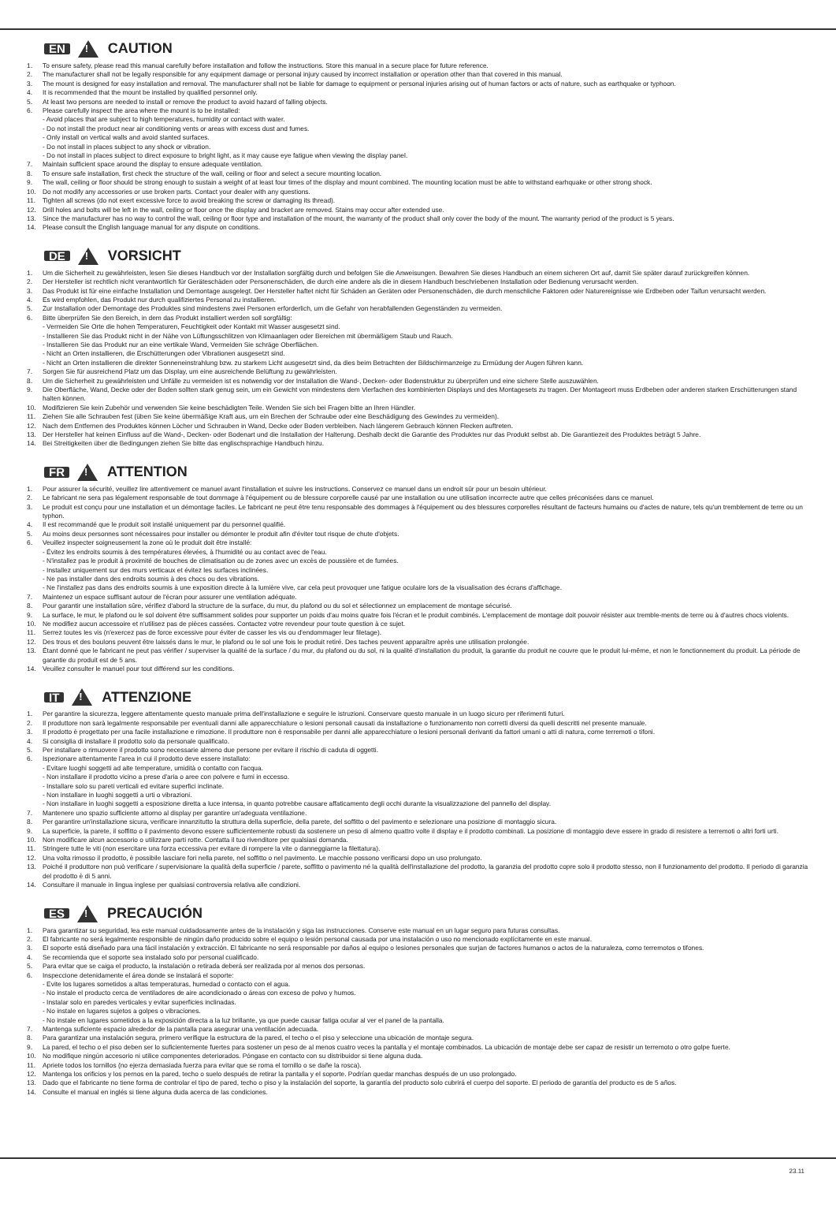EN!
CAUTION
1. To ensure safety, please read this manual carefully before installation and follow the instructions. Store this manual in a secure place for future reference.
2. The manufacturer shall not be legally responsible for any equipment damage or personal injury caused by incorrect installation or operation other than that covered in this manual.
3. The mount is designed for easy installation and removal. The manufacturer shall not be liable for damage to equipment or personal injuries arising out of human factors or acts of nature, such as earthquake or typhoon.
4. It is recommended that the mount be installed by qualified personnel only.
5. At least two persons are needed to install or remove the product to avoid hazard of falling objects.
6. Please carefully inspect the area where the mount is to be installed:
- Avoid places that are subject to high temperatures, humidity or contact with water.
- Do not install the product near air conditioning vents or areas with excess dust and fumes.
- Only install on vertical walls and avoid slanted surfaces.
- Do not install in places subject to any shock or vibration.
- Do not install in places subject to direct exposure to bright light, as it may cause eye fatigue when viewing the display panel.
7. Maintain sufficient space around the display to ensure adequate ventilation.
8. To ensure safe installation, first check the structure of the wall, ceiling or floor and select a secure mounting location.
9. The wall, ceiling or floor should be strong enough to sustain a weight of at least four times of the display and mount combined. The mounting location must be able to withstand earhquake or other strong shock.
10. Do not modify any accessories or use broken parts. Contact your dealer with any questions.
11. Tighten all screws (do not exert excessive force to avoid breaking the screw or damaging its thread).
12. Drill holes and bolts will be left in the wall, ceiling or floor once the display and bracket are removed. Stains may occur after extended use.
13. Since the manufacturer has no way to control the wall, ceiling or floor type and installation of the mount, the warranty of the product shall only cover the body of the mount. The warranty period of the product is 5 years.
14. Please consult the English language manual for any dispute on conditions.
DE!
VORSICHT
1. Um die Sicherheit zu gewährleisten, lesen Sie dieses Handbuch vor der Installation sorgfältig durch und befolgen Sie die Anweisungen. Bewahren Sie dieses Handbuch an einem sicheren Ort auf, damit Sie später darauf zurückgreifen können.
2. Der Hersteller ist rechtlich nicht verantwortlich für Geräteschäden oder Personenschäden, die durch eine andere als die in diesem Handbuch beschriebenen Installation oder Bedienung verursacht werden.
3. Das Produkt ist für eine einfache Installation und Demontage ausgelegt. Der Hersteller haftet nicht für Schäden an Geräten oder Personenschäden, die durch menschliche Faktoren oder Naturereignisse wie Erdbeben oder Taifun verursacht werden.
4. Es wird empfohlen, das Produkt nur durch qualifiziertes Personal zu installieren.
5. Zur Installation oder Demontage des Produktes sind mindestens zwei Personen erforderlich, um die Gefahr von herabfallenden Gegenständen zu vermeiden.
6. Bitte überprüfen Sie den Bereich, in dem das Produkt installiert werden soll sorgfältig:
- Vermeiden Sie Orte die hohen Temperaturen, Feuchtigkeit oder Kontakt mit Wasser ausgesetzt sind.
- Installieren Sie das Produkt nicht in der Nähe von Lüftungsschlitzen von Klimaanlagen oder Bereichen mit übermäßigem Staub und Rauch.
- Installieren Sie das Produkt nur an eine vertikale Wand, Vermeiden Sie schräge Oberflächen.
- Nicht an Orten installieren, die Erschütterungen oder Vibrationen ausgesetzt sind.
- Nicht an Orten installieren die direkter Sonneneinstrahlung bzw. zu starkem Licht ausgesetzt sind, da dies beim Betrachten der Bildschirmanzeige zu Ermüdung der Augen führen kann.
7. Sorgen Sie für ausreichend Platz um das Display, um eine ausreichende Belüftung zu gewährleisten.
8. Um die Sicherheit zu gewährleisten und Unfälle zu vermeiden ist es notwendig vor der Installation die Wand-, Decken- oder Bodenstruktur zu überprüfen und eine sichere Stelle auszuwählen.
9. Die Oberfläche, Wand, Decke oder der Boden sollten stark genug sein, um ein Gewicht von mindestens dem Vierfachen des kombinierten Displays und des Montagesets zu tragen. Der Montageort muss Erdbeben oder anderen starken Erschütterungen stand halten können.
10. Modifizieren Sie kein Zubehör und verwenden Sie keine beschädigten Teile. Wenden Sie sich bei Fragen bitte an Ihren Händler.
11. Ziehen Sie alle Schrauben fest (üben Sie keine übermäßige Kraft aus, um ein Brechen der Schraube oder eine Beschädigung des Gewindes zu vermeiden).
12. Nach dem Entfernen des Produktes können Löcher und Schrauben in Wand, Decke oder Boden verbleiben. Nach längerem Gebrauch können Flecken auftreten.
13. Der Hersteller hat keinen Einfluss auf die Wand-, Decken- oder Bodenart und die Installation der Halterung. Deshalb deckt die Garantie des Produktes nur das Produkt selbst ab. Die Garantiezeit des Produktes beträgt 5 Jahre.
14. Bei Streitigkeiten über die Bedingungen ziehen Sie bitte das englischsprachige Handbuch hinzu.
FR!
ATTENTION
1. Pour assurer la sécurité, veuillez lire attentivement ce manuel avant l'installation et suivre les instructions. Conservez ce manuel dans un endroit sûr pour un besoin ultérieur.
2. Le fabricant ne sera pas légalement responsable de tout dommage à l'équipement ou de blessure corporelle causé par une installation ou une utilisation incorrecte autre que celles préconisées dans ce manuel.
3. Le produit est conçu pour une installation et un démontage faciles. Le fabricant ne peut être tenu responsable des dommages à l'équipement ou des blessures corporelles résultant de facteurs humains ou d'actes de nature, tels qu'un tremblement de terre ou un typhon.
4. Il est recommandé que le produit soit installé uniquement par du personnel qualifié.
5. Au moins deux personnes sont nécessaires pour installer ou démonter le produit afin d'éviter tout risque de chute d'objets.
6. Veuillez inspecter soigneusement la zone où le produit doit être installé:
- Évitez les endroits soumis à des températures élevées, à l'humidité ou au contact avec de l'eau.
- N'installez pas le produit à proximité de bouches de climatisation ou de zones avec un excès de poussière et de fumées.
- Installez uniquement sur des murs verticaux et évitez les surfaces inclinées.
- Ne pas installer dans des endroits soumis à des chocs ou des vibrations.
- Ne l'installez pas dans des endroits soumis à une exposition directe à la lumière vive, car cela peut provoquer une fatigue oculaire lors de la visualisation des écrans d'affichage.
7. Maintenez un espace suffisant autour de l'écran pour assurer une ventilation adéquate.
8. Pour garantir une installation sûre, vérifiez d'abord la structure de la surface, du mur, du plafond ou du sol et sélectionnez un emplacement de montage sécurisé.
9. La surface, le mur, le plafond ou le sol doivent être suffisamment solides pour supporter un poids d'au moins quatre fois l'écran et le produit combinés. L'emplacement de montage doit pouvoir résister aux tremble-ments de terre ou à d'autres chocs violents.
10. Ne modifiez aucun accessoire et n'utilisez pas de pièces cassées. Contactez votre revendeur pour toute question à ce sujet.
11. Serrez toutes les vis (n'exercez pas de force excessive pour éviter de casser les vis ou d'endommager leur filetage).
12. Des trous et des boulons peuvent être laissés dans le mur, le plafond ou le sol une fois le produit retiré. Des taches peuvent apparaître après une utilisation prolongée.
13. Étant donné que le fabricant ne peut pas vérifier / superviser la qualité de la surface / du mur, du plafond ou du sol, ni la qualité d'installation du produit, la garantie du produit ne couvre que le produit lui-même, et non le fonctionnement du produit. La période de garantie du produit est de 5 ans.
14. Veuillez consulter le manuel pour tout différend sur les conditions.
IT!
ATTENZIONE
1. Per garantire la sicurezza, leggere attentamente questo manuale prima dell'installazione e seguire le istruzioni. Conservare questo manuale in un luogo sicuro per riferimenti futuri.
2. Il produttore non sarà legalmente responsabile per eventuali danni alle apparecchiature o lesioni personali causati da installazione o funzionamento non corretti diversi da quelli descritti nel presente manuale.
3. Il prodotto è progettato per una facile installazione e rimozione. Il produttore non è responsabile per danni alle apparecchiature o lesioni personali derivanti da fattori umani o atti di natura, come terremoti o tifoni.
4. Si consiglia di installare il prodotto solo da personale qualificato.
5. Per installare o rimuovere il prodotto sono necessarie almeno due persone per evitare il rischio di caduta di oggetti.
6. Ispezionare attentamente l'area in cui il prodotto deve essere installato:
- Evitare luoghi soggetti ad alte temperature, umidità o contatto con l'acqua.
- Non installare il prodotto vicino a prese d'aria o aree con polvere e fumi in eccesso.
- Installare solo su pareti verticali ed evitare superfici inclinate.
- Non installare in luoghi soggetti a urti o vibrazioni.
- Non installare in luoghi soggetti a esposizione diretta a luce intensa, in quanto potrebbe causare affaticamento degli occhi durante la visualizzazione del pannello del display.
7. Mantenere uno spazio sufficiente attorno al display per garantire un'adeguata ventilazione.
8. Per garantire un'installazione sicura, verificare innanzitutto la struttura della superficie, della parete, del soffitto o del pavimento e selezionare una posizione di montaggio sicura.
9. La superficie, la parete, il soffitto o il pavimento devono essere sufficientemente robusti da sostenere un peso di almeno quattro volte il display e il prodotto combinati. La posizione di montaggio deve essere in grado di resistere a terremoti o altri forti urti.
10. Non modificare alcun accessorio o utilizzare parti rotte. Contatta il tuo rivenditore per qualsiasi domanda.
11. Stringere tutte le viti (non esercitare una forza eccessiva per evitare di rompere la vite o danneggiarne la filettatura).
12. Una volta rimosso il prodotto, è possibile lasciare fori nella parete, nel soffitto o nel pavimento. Le macchie possono verificarsi dopo un uso prolungato.
13. Poiché il produttore non può verificare / supervisionare la qualità della superficie / parete, soffitto o pavimento né la qualità dell'installazione del prodotto, la garanzia del prodotto copre solo il prodotto stesso, non il funzionamento del prodotto. Il periodo di garanzia del prodotto è di 5 anni.
14. Consultare il manuale in lingua inglese per qualsiasi controversia relativa alle condizioni.
ES!
PRECAUCIÓN
1. Para garantizar su seguridad, lea este manual cuidadosamente antes de la instalación y siga las instrucciones. Conserve este manual en un lugar seguro para futuras consultas.
2. El fabricante no será legalmente responsible de ningún daño producido sobre el equipo o lesión personal causada por una instalación o uso no mencionado explícitamente en este manual.
3. El soporte está diseñado para una fácil instalación y extracción. El fabricante no será responsable por daños al equipo o lesiones personales que surjan de factores humanos o actos de la naturaleza, como terremotos o tifones.
4. Se recomienda que el soporte sea instalado solo por personal cualificado.
5. Para evitar que se caiga el producto, la instalación o retirada deberá ser realizada por al menos dos personas.
6. Inspeccione detenidamente el área donde se instalará el soporte:
- Evite los lugares sometidos a altas temperaturas, humedad o contacto con el agua.
- No instale el producto cerca de ventiladores de aire acondicionado o áreas con exceso de polvo y humos.
- Instalar solo en paredes verticales y evitar superficies inclinadas.
- No instale en lugares sujetos a golpes o vibraciones.
- No instale en lugares sometidos a la exposición directa a la luz brillante, ya que puede causar fatiga ocular al ver el panel de la pantalla.
7. Mantenga suficiente espacio alrededor de la pantalla para asegurar una ventilación adecuada.
8. Para garantizar una instalación segura, primero verifique la estructura de la pared, el techo o el piso y seleccione una ubicación de montaje segura.
9. La pared, el techo o el piso deben ser lo suficientemente fuertes para sostener un peso de al menos cuatro veces la pantalla y el montaje combinados. La ubicación de montaje debe ser capaz de resistir un terremoto o otro golpe fuerte.
10. No modifique ningún accesorio ni utilice componentes deteriorados. Póngase en contacto con su distribuidor si tiene alguna duda.
11. Apriete todos los tornillos (no ejerza demasiada fuerza para evitar que se roma el tornillo o se dañe la rosca).
12. Mantenga los orificios y los pernos en la pared, techo o suelo después de retirar la pantalla y el soporte. Podrían quedar manchas después de un uso prolongado.
13. Dado que el fabricante no tiene forma de controlar el tipo de pared, techo o piso y la instalación del soporte, la garantía del producto solo cubrirá el cuerpo del soporte. El periodo de garantía del producto es de 5 años.
14. Consulte el manual en inglés si tiene alguna duda acerca de las condiciones.
23.11